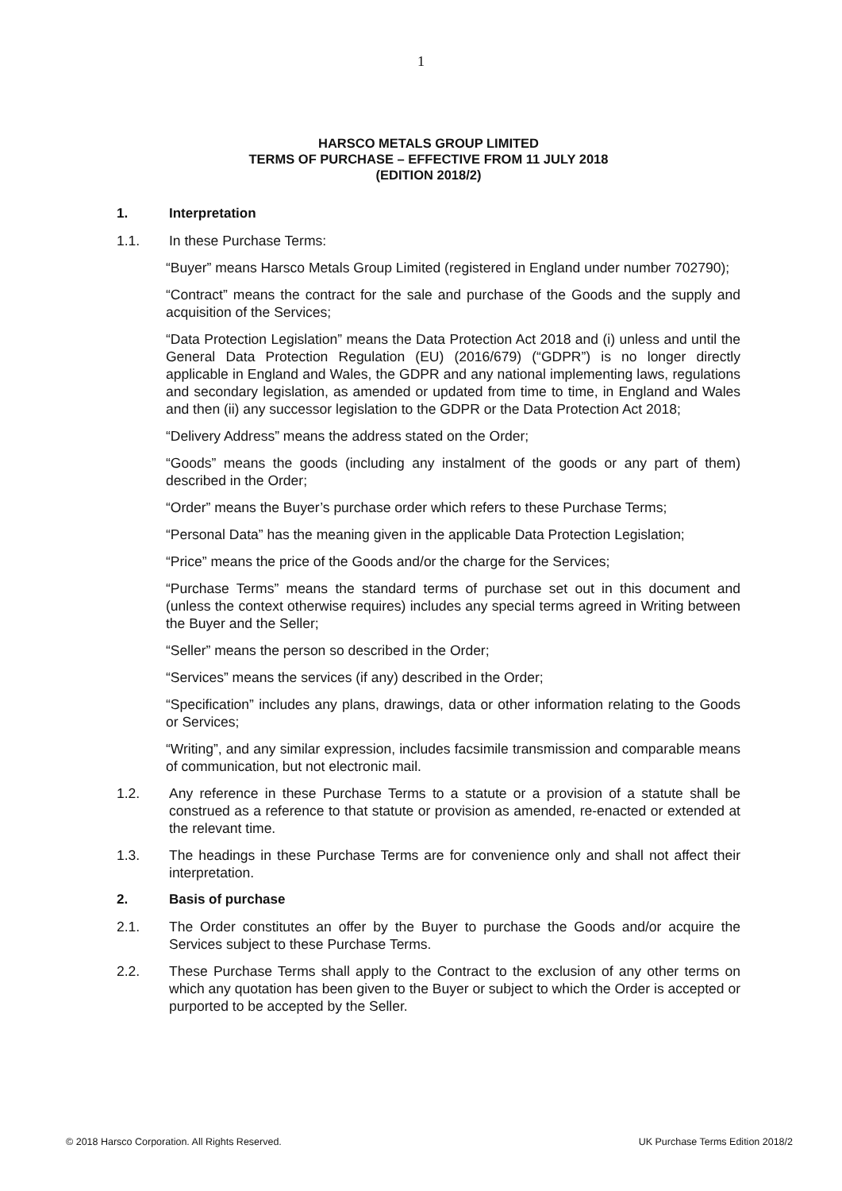1
HARSCO METALS GROUP LIMITED
TERMS OF PURCHASE – EFFECTIVE FROM 11 JULY 2018
(EDITION 2018/2)
1. Interpretation
1.1. In these Purchase Terms:
“Buyer” means Harsco Metals Group Limited (registered in England under number 702790);
“Contract” means the contract for the sale and purchase of the Goods and the supply and acquisition of the Services;
“Data Protection Legislation” means the Data Protection Act 2018 and (i) unless and until the General Data Protection Regulation (EU) (2016/679) (“GDPR”) is no longer directly applicable in England and Wales, the GDPR and any national implementing laws, regulations and secondary legislation, as amended or updated from time to time, in England and Wales and then (ii) any successor legislation to the GDPR or the Data Protection Act 2018;
“Delivery Address” means the address stated on the Order;
“Goods” means the goods (including any instalment of the goods or any part of them) described in the Order;
“Order” means the Buyer’s purchase order which refers to these Purchase Terms;
“Personal Data” has the meaning given in the applicable Data Protection Legislation;
“Price” means the price of the Goods and/or the charge for the Services;
“Purchase Terms” means the standard terms of purchase set out in this document and (unless the context otherwise requires) includes any special terms agreed in Writing between the Buyer and the Seller;
“Seller” means the person so described in the Order;
“Services” means the services (if any) described in the Order;
“Specification” includes any plans, drawings, data or other information relating to the Goods or Services;
“Writing”, and any similar expression, includes facsimile transmission and comparable means of communication, but not electronic mail.
1.2. Any reference in these Purchase Terms to a statute or a provision of a statute shall be construed as a reference to that statute or provision as amended, re-enacted or extended at the relevant time.
1.3. The headings in these Purchase Terms are for convenience only and shall not affect their interpretation.
2. Basis of purchase
2.1. The Order constitutes an offer by the Buyer to purchase the Goods and/or acquire the Services subject to these Purchase Terms.
2.2. These Purchase Terms shall apply to the Contract to the exclusion of any other terms on which any quotation has been given to the Buyer or subject to which the Order is accepted or purported to be accepted by the Seller.
© 2018 Harsco Corporation. All Rights Reserved. UK Purchase Terms Edition 2018/2